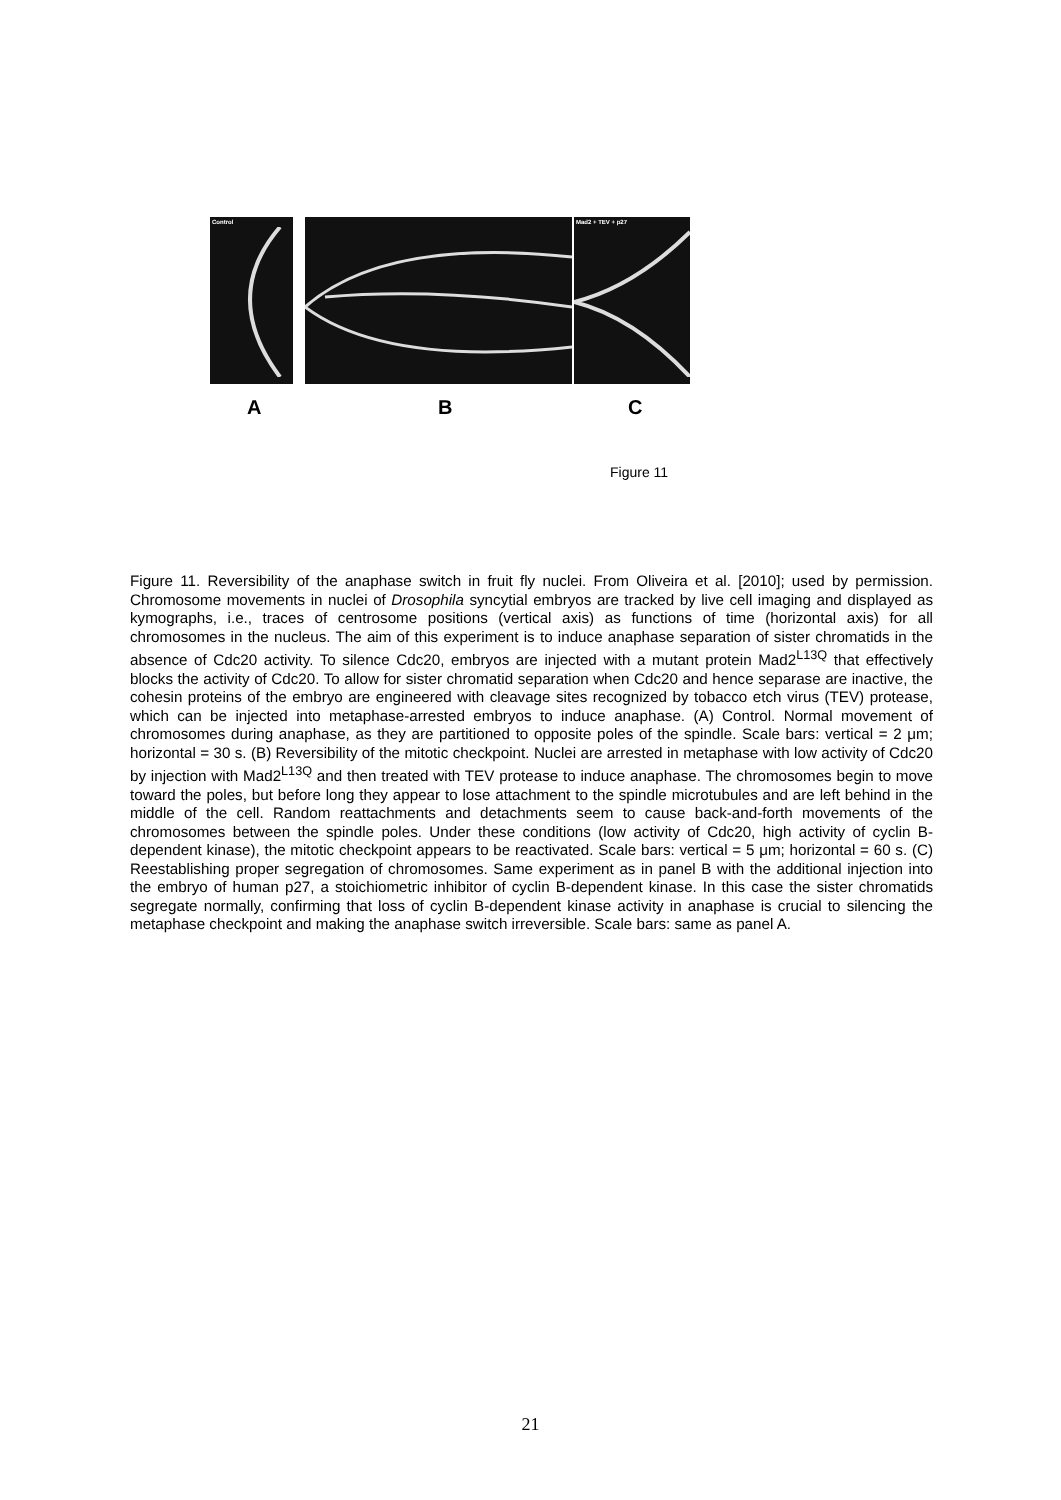Control
Mad2 + TEV + p27
A B C
Figure 11
Figure 11. Reversibility of the anaphase switch in fruit fly nuclei. From Oliveira et al. [2010]; used by permission. Chromosome movements in nuclei of Drosophila syncytial embryos are tracked by live cell imaging and displayed as kymographs, i.e., traces of centrosome positions (vertical axis) as functions of time (horizontal axis) for all chromosomes in the nucleus. The aim of this experiment is to induce anaphase separation of sister chromatids in the absence of Cdc20 activity. To silence Cdc20, embryos are injected with a mutant protein Mad2<sup>L13Q</sup> that effectively blocks the activity of Cdc20. To allow for sister chromatid separation when Cdc20 and hence separase are inactive, the cohesin proteins of the embryo are engineered with cleavage sites recognized by tobacco etch virus (TEV) protease, which can be injected into metaphase-arrested embryos to induce anaphase. (A) Control. Normal movement of chromosomes during anaphase, as they are partitioned to opposite poles of the spindle. Scale bars: vertical = 2 μm; horizontal = 30 s. (B) Reversibility of the mitotic checkpoint. Nuclei are arrested in metaphase with low activity of Cdc20 by injection with Mad2<sup>L13Q</sup> and then treated with TEV protease to induce anaphase. The chromosomes begin to move toward the poles, but before long they appear to lose attachment to the spindle microtubules and are left behind in the middle of the cell. Random reattachments and detachments seem to cause back-and-forth movements of the chromosomes between the spindle poles. Under these conditions (low activity of Cdc20, high activity of cyclin B-dependent kinase), the mitotic checkpoint appears to be reactivated. Scale bars: vertical = 5 μm; horizontal = 60 s. (C) Reestablishing proper segregation of chromosomes. Same experiment as in panel B with the additional injection into the embryo of human p27, a stoichiometric inhibitor of cyclin B-dependent kinase. In this case the sister chromatids segregate normally, confirming that loss of cyclin B-dependent kinase activity in anaphase is crucial to silencing the metaphase checkpoint and making the anaphase switch irreversible. Scale bars: same as panel A.
21